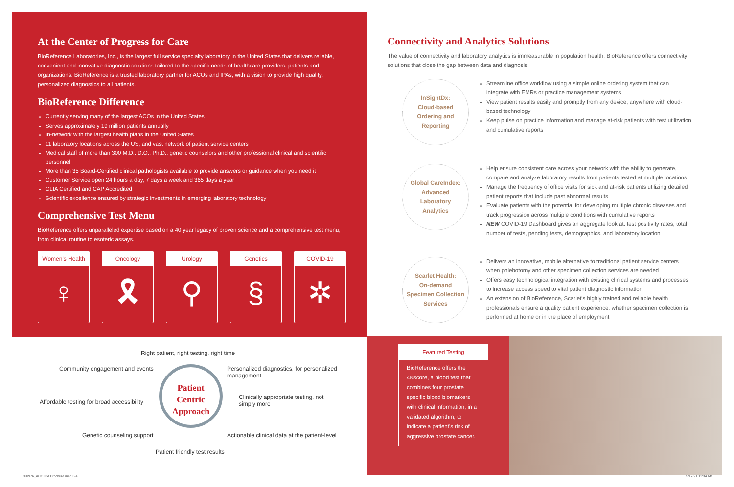At the Center of Progress for Care
BioReference Laboratories, Inc., is the largest full service specialty laboratory in the United States that delivers reliable, convenient and innovative diagnostic solutions tailored to the specific needs of healthcare providers, patients and organizations. BioReference is a trusted laboratory partner for ACOs and IPAs, with a vision to provide high quality, personalized diagnostics to all patients.
BioReference Difference
Currently serving many of the largest ACOs in the United States
Serves approximately 19 million patients annually
In-network with the largest health plans in the United States
11 laboratory locations across the US, and vast network of patient service centers
Medical staff of more than 300 M.D., D.O., Ph.D., genetic counselors and other professional clinical and scientific personnel
More than 35 Board-Certified clinical pathologists available to provide answers or guidance when you need it
Customer Service open 24 hours a day, 7 days a week and 365 days a year
CLIA Certified and CAP Accredited
Scientific excellence ensured by strategic investments in emerging laboratory technology
Comprehensive Test Menu
BioReference offers unparalleled expertise based on a 40 year legacy of proven science and a comprehensive test menu, from clinical routine to esoteric assays.
Women's Health
♀
Oncology
🎗
Urology
⚲
Genetics
§
COVID-19
✲
Right patient, right testing, right time
Community engagement and events
Personalized diagnostics, for personalized management
Affordable testing for broad accessibility
Patient
Centric
Approach
Clinically appropriate testing, not simply more
Genetic counseling support
Actionable clinical data at the patient-level
Patient friendly test results
Connectivity and Analytics Solutions
The value of connectivity and laboratory analytics is immeasurable in population health. BioReference offers connectivity solutions that close the gap between data and diagnosis.
InSightDx:
Cloud-based
Ordering and
Reporting
Streamline office workflow using a simple online ordering system that can integrate with EMRs or practice management systems
View patient results easily and promptly from any device, anywhere with cloud-based technology
Keep pulse on practice information and manage at-risk patients with test utilization and cumulative reports
Global CareIndex:
Advanced
Laboratory
Analytics
Help ensure consistent care across your network with the ability to generate, compare and analyze laboratory results from patients tested at multiple locations
Manage the frequency of office visits for sick and at-risk patients utilizing detailed patient reports that include past abnormal results
Evaluate patients with the potential for developing multiple chronic diseases and track progression across multiple conditions with cumulative reports
NEW COVID-19 Dashboard gives an aggregate look at: test positivity rates, total number of tests, pending tests, demographics, and laboratory location
Scarlet Health:
On-demand
Specimen Collection
Services
Delivers an innovative, mobile alternative to traditional patient service centers when phlebotomy and other specimen collection services are needed
Offers easy technological integration with existing clinical systems and processes to increase access speed to vital patient diagnostic information
An extension of BioReference, Scarlet's highly trained and reliable health professionals ensure a quality patient experience, whether specimen collection is performed at home or in the place of employment
Featured Testing
BioReference offers the 4Kscore, a blood test that combines four prostate specific blood biomarkers with clinical information, in a validated algorithm, to indicate a patient's risk of aggressive prostate cancer.
200976_ACO IPA Brochure.indd 3-4
5/17/21 11:34 AM